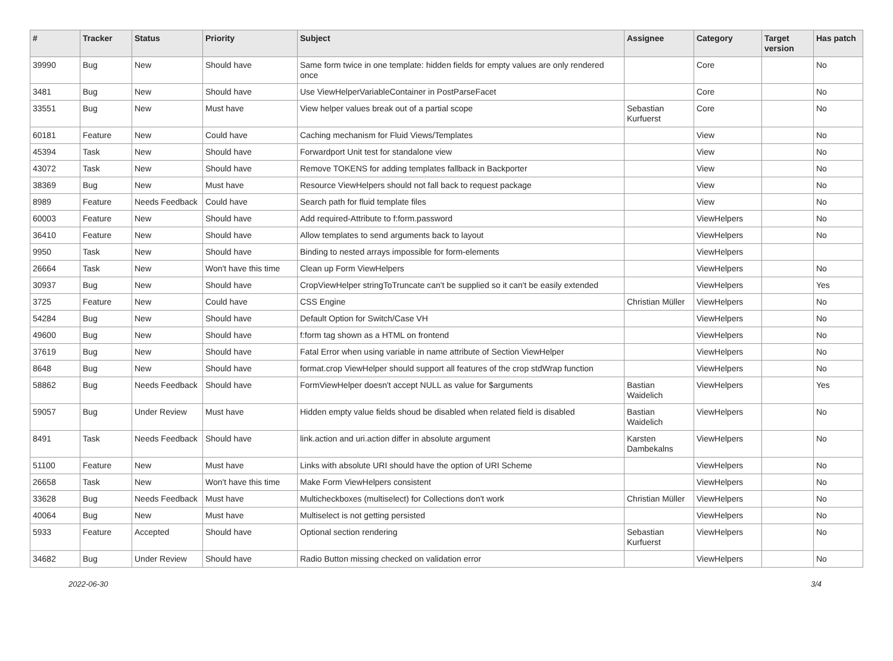| # | Tracker | Status | Priority | Subject | Assignee | Category | Target version | Has patch |
| --- | --- | --- | --- | --- | --- | --- | --- | --- |
| 39990 | Bug | New | Should have | Same form twice in one template: hidden fields for empty values are only rendered once | | Core | | No |
| 3481 | Bug | New | Should have | Use ViewHelperVariableContainer in PostParseFacet | | Core | | No |
| 33551 | Bug | New | Must have | View helper values break out of a partial scope | Sebastian Kurfuerst | Core | | No |
| 60181 | Feature | New | Could have | Caching mechanism for Fluid Views/Templates | | View | | No |
| 45394 | Task | New | Should have | Forwardport Unit test for standalone view | | View | | No |
| 43072 | Task | New | Should have | Remove TOKENS for adding templates fallback in Backporter | | View | | No |
| 38369 | Bug | New | Must have | Resource ViewHelpers should not fall back to request package | | View | | No |
| 8989 | Feature | Needs Feedback | Could have | Search path for fluid template files | | View | | No |
| 60003 | Feature | New | Should have | Add required-Attribute to f:form.password | | ViewHelpers | | No |
| 36410 | Feature | New | Should have | Allow templates to send arguments back to layout | | ViewHelpers | | No |
| 9950 | Task | New | Should have | Binding to nested arrays impossible for form-elements | | ViewHelpers | | |
| 26664 | Task | New | Won't have this time | Clean up Form ViewHelpers | | ViewHelpers | | No |
| 30937 | Bug | New | Should have | CropViewHelper stringToTruncate can't be supplied so it can't be easily extended | | ViewHelpers | | Yes |
| 3725 | Feature | New | Could have | CSS Engine | Christian Müller | ViewHelpers | | No |
| 54284 | Bug | New | Should have | Default Option for Switch/Case VH | | ViewHelpers | | No |
| 49600 | Bug | New | Should have | f:form tag shown as a HTML on frontend | | ViewHelpers | | No |
| 37619 | Bug | New | Should have | Fatal Error when using variable in name attribute of Section ViewHelper | | ViewHelpers | | No |
| 8648 | Bug | New | Should have | format.crop ViewHelper should support all features of the crop stdWrap function | | ViewHelpers | | No |
| 58862 | Bug | Needs Feedback | Should have | FormViewHelper doesn't accept NULL as value for $arguments | Bastian Waidelich | ViewHelpers | | Yes |
| 59057 | Bug | Under Review | Must have | Hidden empty value fields shoud be disabled when related field is disabled | Bastian Waidelich | ViewHelpers | | No |
| 8491 | Task | Needs Feedback | Should have | link.action and uri.action differ in absolute argument | Karsten Dambekalns | ViewHelpers | | No |
| 51100 | Feature | New | Must have | Links with absolute URI should have the option of URI Scheme | | ViewHelpers | | No |
| 26658 | Task | New | Won't have this time | Make Form ViewHelpers consistent | | ViewHelpers | | No |
| 33628 | Bug | Needs Feedback | Must have | Multicheckboxes (multiselect) for Collections don't work | Christian Müller | ViewHelpers | | No |
| 40064 | Bug | New | Must have | Multiselect is not getting persisted | | ViewHelpers | | No |
| 5933 | Feature | Accepted | Should have | Optional section rendering | Sebastian Kurfuerst | ViewHelpers | | No |
| 34682 | Bug | Under Review | Should have | Radio Button missing checked on validation error | | ViewHelpers | | No |
2022-06-30 3/4